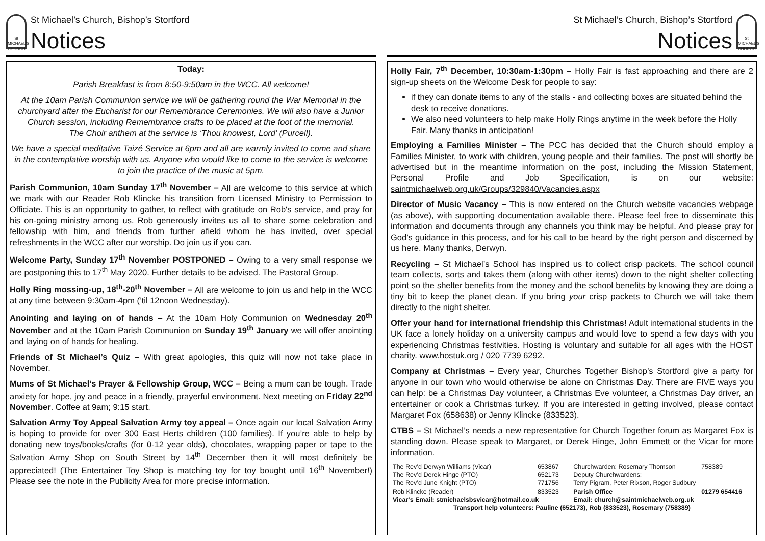St MICHAEL'S CHURCH
St Michael’s Church, Bishop’s Stortford
Notices
Today:
Parish Breakfast is from 8:50-9:50am in the WCC. All welcome!
At the 10am Parish Communion service we will be gathering round the War Memorial in the churchyard after the Eucharist for our Remembrance Ceremonies. We will also have a Junior Church session, including Remembrance crafts to be placed at the foot of the memorial.
The Choir anthem at the service is ‘Thou knowest, Lord’ (Purcell).
We have a special meditative Taizé Service at 6pm and all are warmly invited to come and share in the contemplative worship with us. Anyone who would like to come to the service is welcome to join the practice of the music at 5pm.
Parish Communion, 10am Sunday 17<sup>th</sup> November – All are welcome to this service at which we mark with our Reader Rob Klincke his transition from Licensed Ministry to Permission to Officiate. This is an opportunity to gather, to reflect with gratitude on Rob's service, and pray for his on-going ministry among us. Rob generously invites us all to share some celebration and fellowship with him, and friends from further afield whom he has invited, over special refreshments in the WCC after our worship. Do join us if you can.
Welcome Party, Sunday 17<sup>th</sup> November POSTPONED – Owing to a very small response we are postponing this to 17<sup>th</sup> May 2020. Further details to be advised. The Pastoral Group.
Holly Ring mossing-up, 18<sup>th</sup>-20<sup>th</sup> November – All are welcome to join us and help in the WCC at any time between 9:30am-4pm (’til 12noon Wednesday).
Anointing and laying on of hands – At the 10am Holy Communion on Wednesday 20<sup>th</sup> November and at the 10am Parish Communion on Sunday 19<sup>th</sup> January we will offer anointing and laying on of hands for healing.
Friends of St Michael’s Quiz – With great apologies, this quiz will now not take place in November.
Mums of St Michael’s Prayer & Fellowship Group, WCC – Being a mum can be tough. Trade anxiety for hope, joy and peace in a friendly, prayerful environment. Next meeting on Friday 22<sup>nd</sup> November. Coffee at 9am; 9:15 start.
Salvation Army Toy Appeal Salvation Army toy appeal – Once again our local Salvation Army is hoping to provide for over 300 East Herts children (100 families). If you’re able to help by donating new toys/books/crafts (for 0-12 year olds), chocolates, wrapping paper or tape to the Salvation Army Shop on South Street by 14<sup>th</sup> December then it will most definitely be appreciated! (The Entertainer Toy Shop is matching toy for toy bought until 16<sup>th</sup> November!) Please see the note in the Publicity Area for more precise information.
St Michael’s Church, Bishop’s Stortford
Notices
St MICHAEL'S CHURCH
Holly Fair, 7<sup>th</sup> December, 10:30am-1:30pm – Holly Fair is fast approaching and there are 2 sign-up sheets on the Welcome Desk for people to say:
if they can donate items to any of the stalls - and collecting boxes are situated behind the desk to receive donations.
We also need volunteers to help make Holly Rings anytime in the week before the Holly Fair. Many thanks in anticipation!
Employing a Families Minister – The PCC has decided that the Church should employ a Families Minister, to work with children, young people and their families. The post will shortly be advertised but in the meantime information on the post, including the Mission Statement, Personal Profile and Job Specification, is on our website: saintmichaelweb.org.uk/Groups/329840/Vacancies.aspx
Director of Music Vacancy – This is now entered on the Church website vacancies webpage (as above), with supporting documentation available there. Please feel free to disseminate this information and documents through any channels you think may be helpful. And please pray for God’s guidance in this process, and for his call to be heard by the right person and discerned by us here. Many thanks, Derwyn.
Recycling – St Michael’s School has inspired us to collect crisp packets. The school council team collects, sorts and takes them (along with other items) down to the night shelter collecting point so the shelter benefits from the money and the school benefits by knowing they are doing a tiny bit to keep the planet clean. If you bring your crisp packets to Church we will take them directly to the night shelter.
Offer your hand for international friendship this Christmas! Adult international students in the UK face a lonely holiday on a university campus and would love to spend a few days with you experiencing Christmas festivities. Hosting is voluntary and suitable for all ages with the HOST charity. www.hostuk.org / 020 7739 6292.
Company at Christmas – Every year, Churches Together Bishop’s Stortford give a party for anyone in our town who would otherwise be alone on Christmas Day. There are FIVE ways you can help: be a Christmas Day volunteer, a Christmas Eve volunteer, a Christmas Day driver, an entertainer or cook a Christmas turkey. If you are interested in getting involved, please contact Margaret Fox (658638) or Jenny Klincke (833523).
CTBS – St Michael’s needs a new representative for Church Together forum as Margaret Fox is standing down. Please speak to Margaret, or Derek Hinge, John Emmett or the Vicar for more information.
| The Rev’d Derwyn Williams (Vicar) | 653867 | Churchwarden: Rosemary Thomson | 758389 |
| The Rev’d Derek Hinge (PTO) | 652173 | Deputy Churchwardens: | |
| The Rev’d June Knight (PTO) | 771756 | Terry Pigram, Peter Rixson, Roger Sudbury | |
| Rob Klincke (Reader) | 833523 | Parish Office | 01279 654416 |
| Vicar’s Email: stmichaelsbsvicar@hotmail.co.uk | | Email: church@saintmichaelweb.org.uk | |
Transport help volunteers: Pauline (652173), Rob (833523), Rosemary (758389)